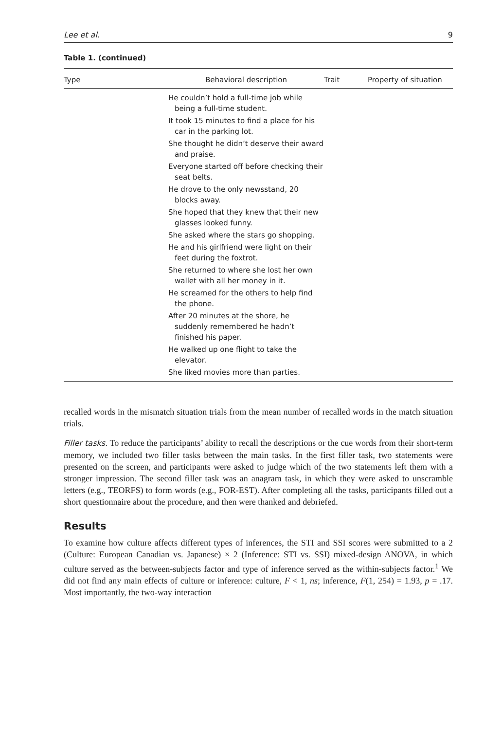Lee et al. 9
Table 1. (continued)
| Type | Behavioral description | Trait | Property of situation |
| --- | --- | --- | --- |
| | He couldn’t hold a full-time job while being a full-time student. It took 15 minutes to find a place for his car in the parking lot. She thought he didn’t deserve their award and praise. Everyone started off before checking their seat belts. He drove to the only newsstand, 20 blocks away. She hoped that they knew that their new glasses looked funny. She asked where the stars go shopping. He and his girlfriend were light on their feet during the foxtrot. She returned to where she lost her own wallet with all her money in it. He screamed for the others to help find the phone. After 20 minutes at the shore, he suddenly remembered he hadn’t finished his paper. He walked up one flight to take the elevator. She liked movies more than parties. | | |
recalled words in the mismatch situation trials from the mean number of recalled words in the match situation trials.
Filler tasks. To reduce the participants’ ability to recall the descriptions or the cue words from their short-term memory, we included two filler tasks between the main tasks. In the first filler task, two statements were presented on the screen, and participants were asked to judge which of the two statements left them with a stronger impression. The second filler task was an anagram task, in which they were asked to unscramble letters (e.g., TEORFS) to form words (e.g., FOR-EST). After completing all the tasks, participants filled out a short questionnaire about the procedure, and then were thanked and debriefed.
Results
To examine how culture affects different types of inferences, the STI and SSI scores were submitted to a 2 (Culture: European Canadian vs. Japanese) × 2 (Inference: STI vs. SSI) mixed-design ANOVA, in which culture served as the between-subjects factor and type of inference served as the within-subjects factor.<sup>1</sup> We did not find any main effects of culture or inference: culture, F < 1, ns; inference, F(1, 254) = 1.93, p = .17. Most importantly, the two-way interaction